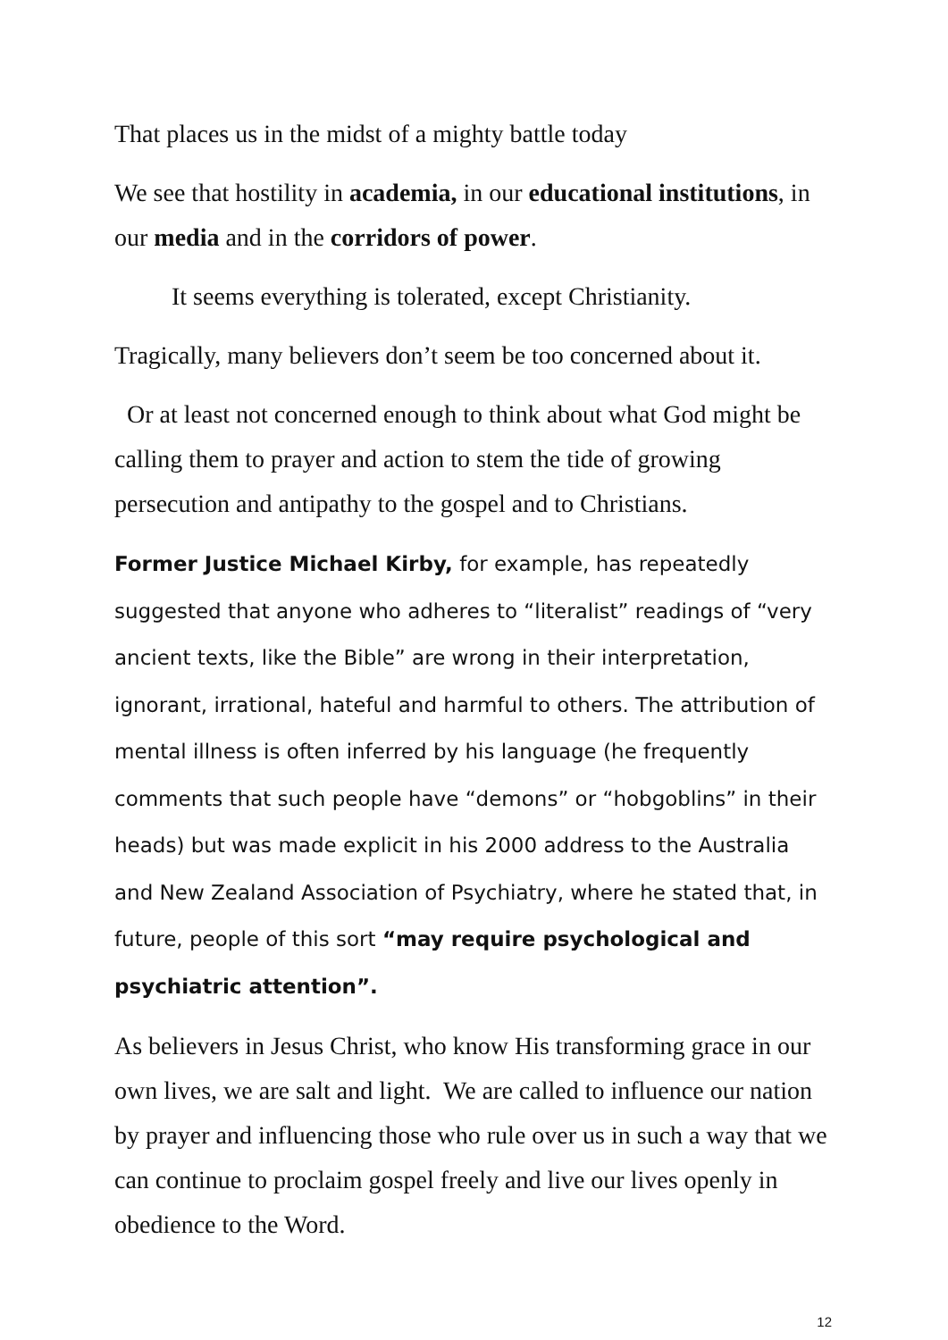That places us in the midst of a mighty battle today
We see that hostility in academia, in our educational institutions, in our media and in the corridors of power.
It seems everything is tolerated, except Christianity.
Tragically, many believers don’t seem be too concerned about it.
Or at least not concerned enough to think about what God might be calling them to prayer and action to stem the tide of growing persecution and antipathy to the gospel and to Christians.
Former Justice Michael Kirby, for example, has repeatedly suggested that anyone who adheres to “literalist” readings of “very ancient texts, like the Bible” are wrong in their interpretation, ignorant, irrational, hateful and harmful to others. The attribution of mental illness is often inferred by his language (he frequently comments that such people have “demons” or “hobgoblins” in their heads) but was made explicit in his 2000 address to the Australia and New Zealand Association of Psychiatry, where he stated that, in future, people of this sort “may require psychological and psychiatric attention”.
As believers in Jesus Christ, who know His transforming grace in our own lives, we are salt and light. We are called to influence our nation by prayer and influencing those who rule over us in such a way that we can continue to proclaim gospel freely and live our lives openly in obedience to the Word.
12